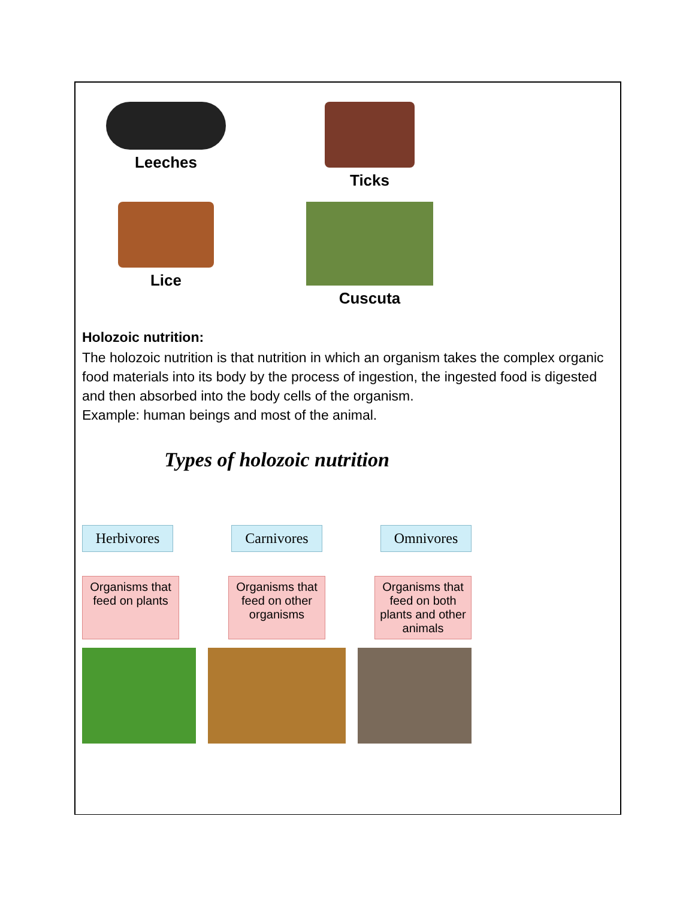Leeches
Ticks
Lice
Cuscuta
Holozoic nutrition:
The holozoic nutrition is that nutrition in which an organism takes the complex organic food materials into its body by the process of ingestion, the ingested food is digested and then absorbed into the body cells of the organism.
Example: human beings and most of the animal.
Types of holozoic nutrition
Herbivores Carnivores Omnivores
Organisms that feed on plants
Organisms that feed on other organisms
Organisms that feed on both plants and other animals